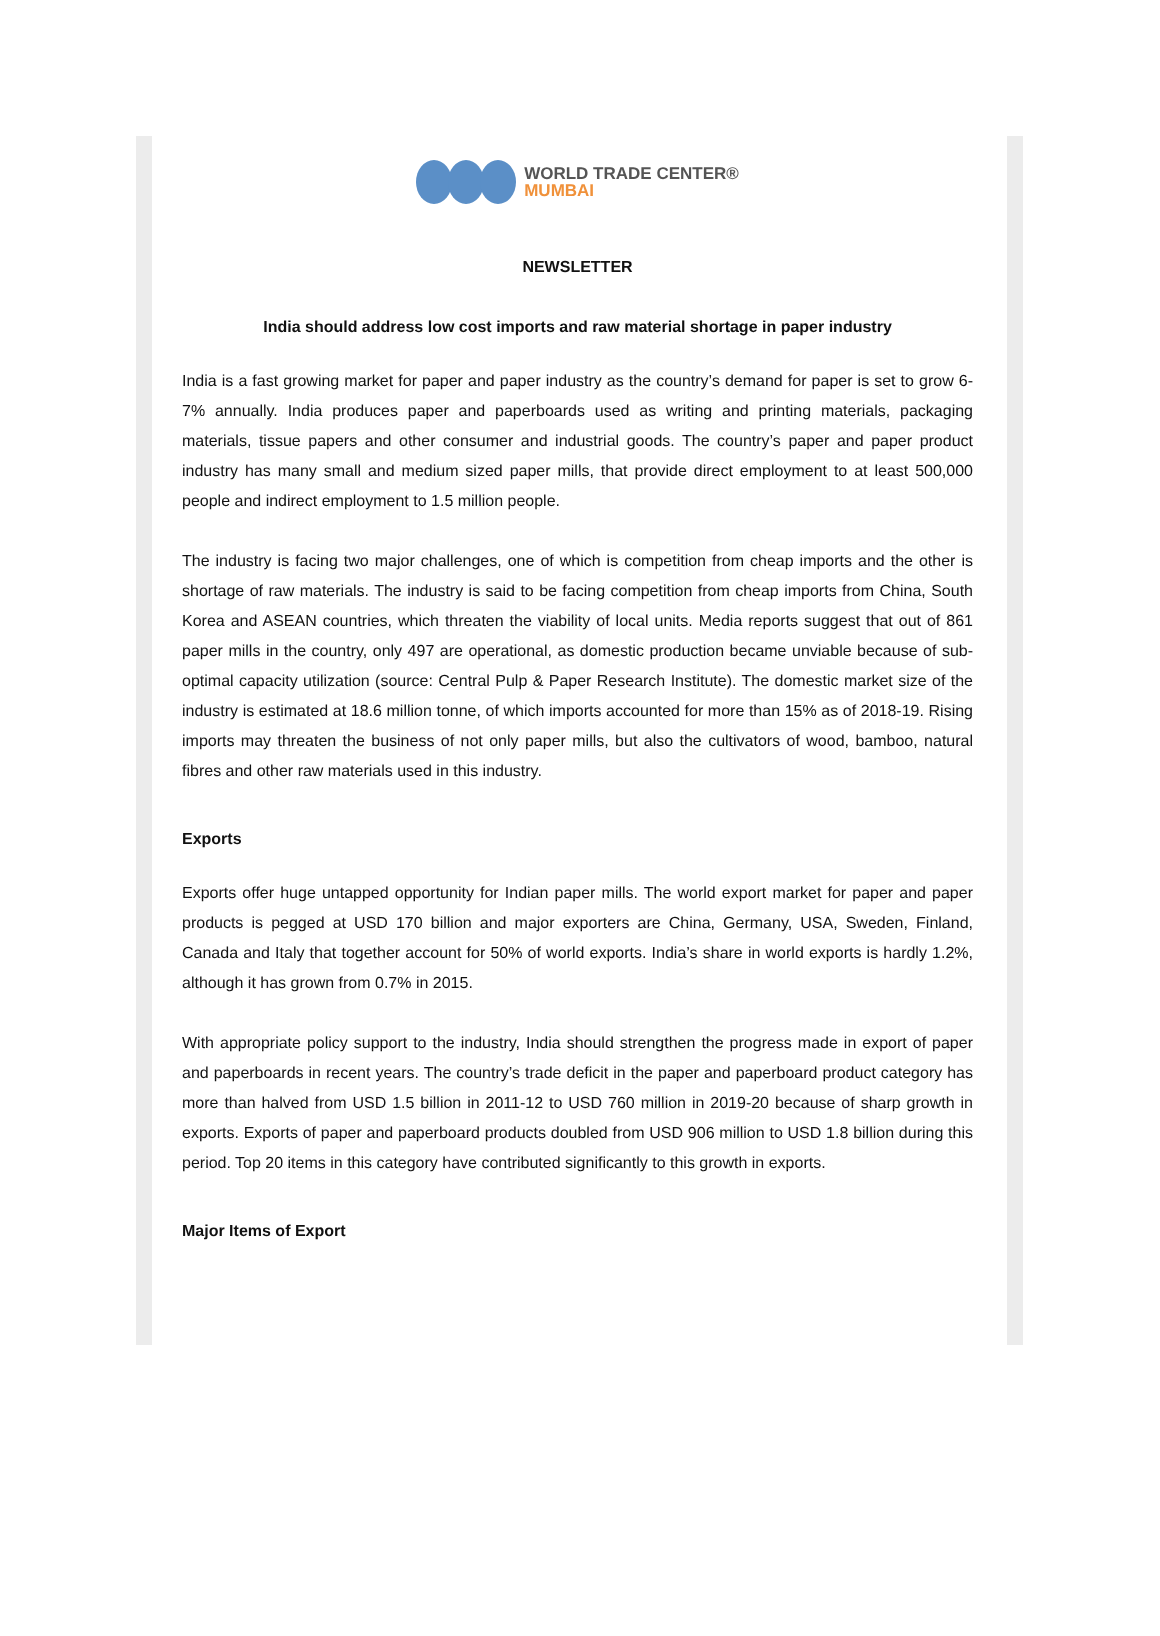WORLD TRADE CENTER®
MUMBAI
NEWSLETTER
India should address low cost imports and raw material shortage in paper industry
India is a fast growing market for paper and paper industry as the country’s demand for paper is set to grow 6-7% annually. India produces paper and paperboards used as writing and printing materials, packaging materials, tissue papers and other consumer and industrial goods. The country’s paper and paper product industry has many small and medium sized paper mills, that provide direct employment to at least 500,000 people and indirect employment to 1.5 million people.
The industry is facing two major challenges, one of which is competition from cheap imports and the other is shortage of raw materials. The industry is said to be facing competition from cheap imports from China, South Korea and ASEAN countries, which threaten the viability of local units. Media reports suggest that out of 861 paper mills in the country, only 497 are operational, as domestic production became unviable because of sub-optimal capacity utilization (source: Central Pulp & Paper Research Institute). The domestic market size of the industry is estimated at 18.6 million tonne, of which imports accounted for more than 15% as of 2018-19. Rising imports may threaten the business of not only paper mills, but also the cultivators of wood, bamboo, natural fibres and other raw materials used in this industry.
Exports
Exports offer huge untapped opportunity for Indian paper mills. The world export market for paper and paper products is pegged at USD 170 billion and major exporters are China, Germany, USA, Sweden, Finland, Canada and Italy that together account for 50% of world exports. India’s share in world exports is hardly 1.2%, although it has grown from 0.7% in 2015.
With appropriate policy support to the industry, India should strengthen the progress made in export of paper and paperboards in recent years. The country’s trade deficit in the paper and paperboard product category has more than halved from USD 1.5 billion in 2011-12 to USD 760 million in 2019-20 because of sharp growth in exports. Exports of paper and paperboard products doubled from USD 906 million to USD 1.8 billion during this period. Top 20 items in this category have contributed significantly to this growth in exports.
Major Items of Export